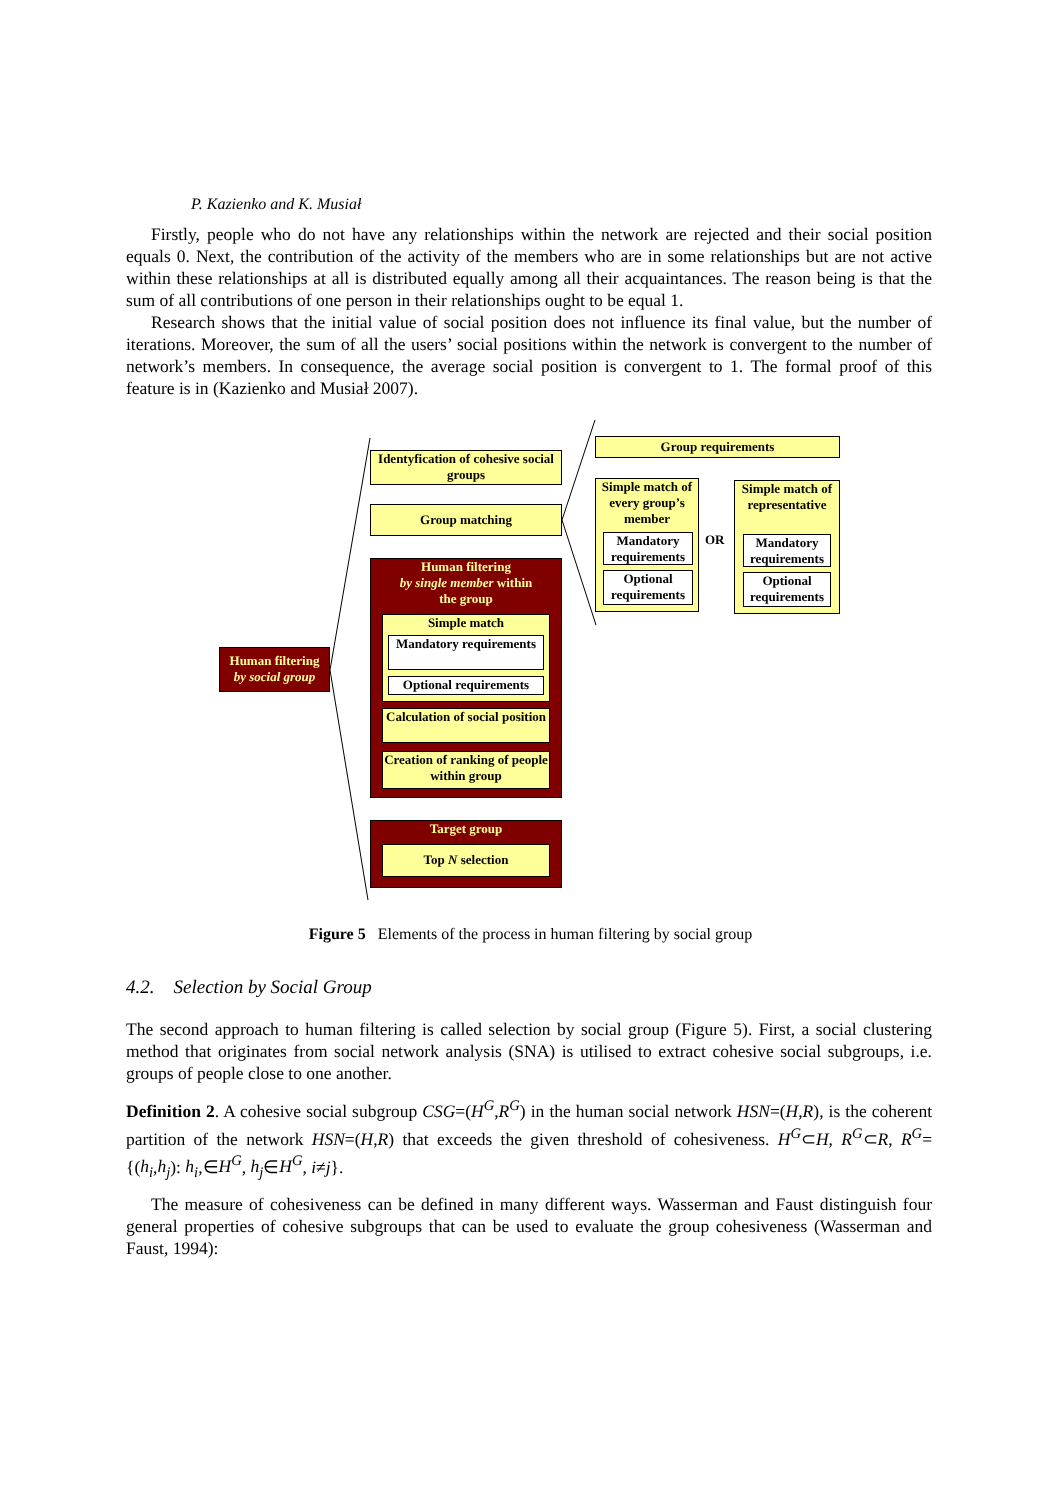P. Kazienko and K. Musiał
Firstly, people who do not have any relationships within the network are rejected and their social position equals 0. Next, the contribution of the activity of the members who are in some relationships but are not active within these relationships at all is distributed equally among all their acquaintances. The reason being is that the sum of all contributions of one person in their relationships ought to be equal 1.
Research shows that the initial value of social position does not influence its final value, but the number of iterations. Moreover, the sum of all the users’ social positions within the network is convergent to the number of network’s members. In consequence, the average social position is convergent to 1. The formal proof of this feature is in (Kazienko and Musiał 2007).
Human filtering
by social group
Identyfication of cohesive social groups
Group matching
Human filtering
by single member within
the group
Simple match
Mandatory requirements
Optional requirements
Calculation of social position
Creation of ranking of people within group
Target group
Top N selection
Group requirements
Simple match of every group’s member
Mandatory requirements
Optional requirements
OR
Simple match of representative
Mandatory requirements
Optional requirements
Figure 5 Elements of the process in human filtering by social group
4.2. Selection by Social Group
The second approach to human filtering is called selection by social group (Figure 5). First, a social clustering method that originates from social network analysis (SNA) is utilised to extract cohesive social subgroups, i.e. groups of people close to one another.
Definition 2. A cohesive social subgroup CSG=(H<sup>G</sup>,R<sup>G</sup>) in the human social network HSN=(H,R), is the coherent partition of the network HSN=(H,R) that exceeds the given threshold of cohesiveness. H<sup>G</sup>⊂H, R<sup>G</sup>⊂R, R<sup>G</sup>={(h<sub>i</sub>,h<sub>j</sub>): h<sub>i</sub>,∈H<sup>G</sup>, h<sub>j</sub>∈H<sup>G</sup>, i≠j}.
The measure of cohesiveness can be defined in many different ways. Wasserman and Faust distinguish four general properties of cohesive subgroups that can be used to evaluate the group cohesiveness (Wasserman and Faust, 1994):